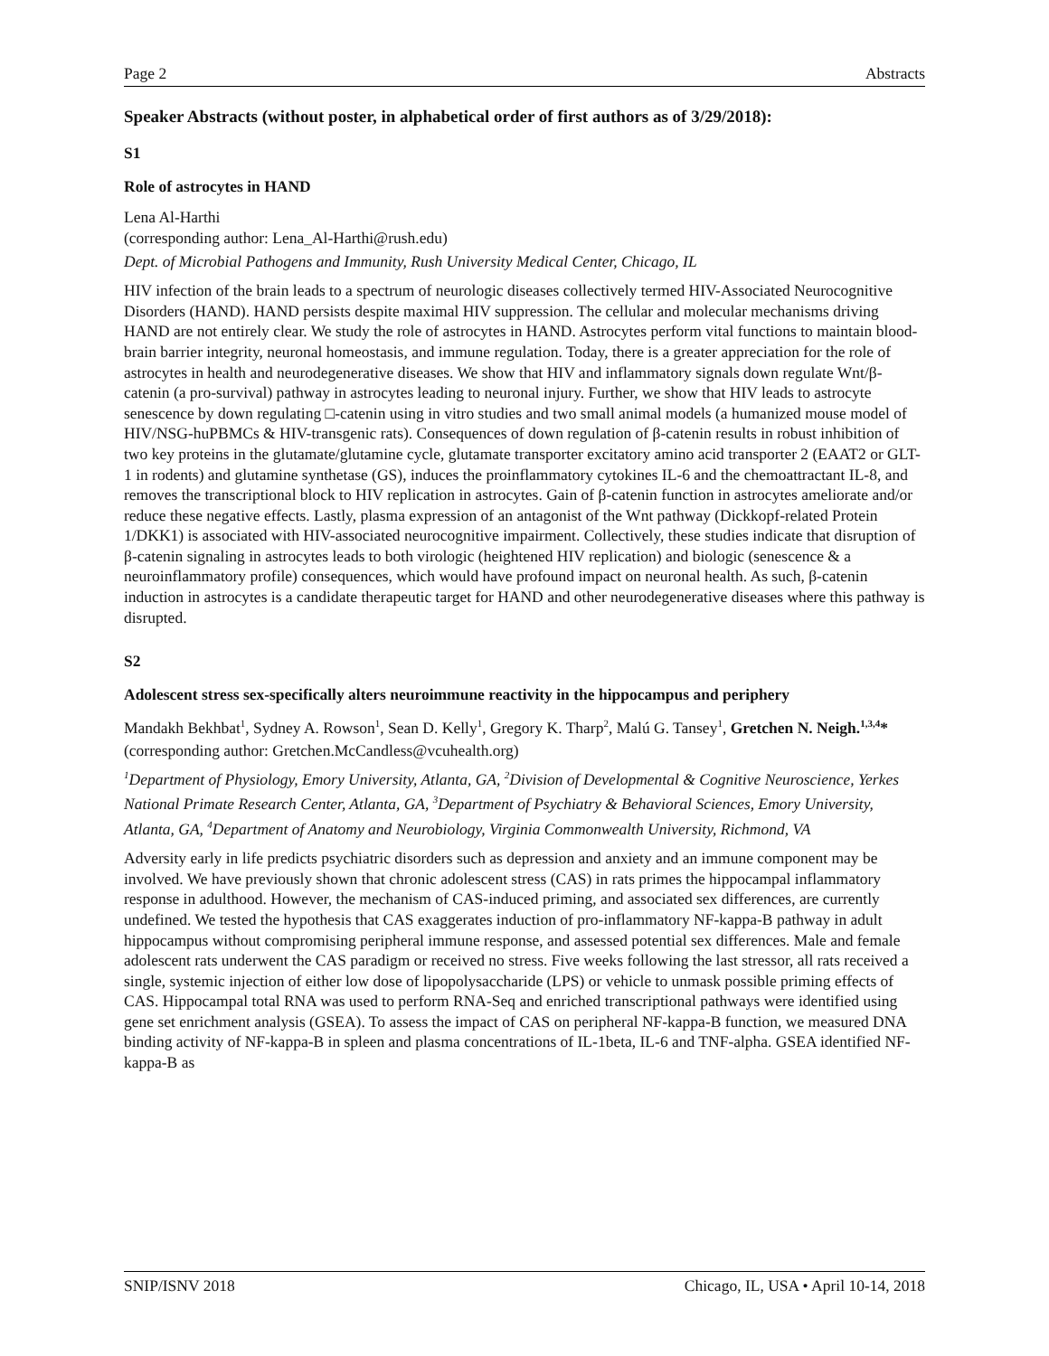Page 2 Abstracts
Speaker Abstracts (without poster, in alphabetical order of first authors as of 3/29/2018):
S1
Role of astrocytes in HAND
Lena Al-Harthi
(corresponding author: Lena_Al-Harthi@rush.edu)
Dept. of Microbial Pathogens and Immunity, Rush University Medical Center, Chicago, IL
HIV infection of the brain leads to a spectrum of neurologic diseases collectively termed HIV-Associated Neurocognitive Disorders (HAND). HAND persists despite maximal HIV suppression. The cellular and molecular mechanisms driving HAND are not entirely clear. We study the role of astrocytes in HAND. Astrocytes perform vital functions to maintain blood-brain barrier integrity, neuronal homeostasis, and immune regulation. Today, there is a greater appreciation for the role of astrocytes in health and neurodegenerative diseases. We show that HIV and inflammatory signals down regulate Wnt/β-catenin (a pro-survival) pathway in astrocytes leading to neuronal injury. Further, we show that HIV leads to astrocyte senescence by down regulating □-catenin using in vitro studies and two small animal models (a humanized mouse model of HIV/NSG-huPBMCs & HIV-transgenic rats). Consequences of down regulation of β-catenin results in robust inhibition of two key proteins in the glutamate/glutamine cycle, glutamate transporter excitatory amino acid transporter 2 (EAAT2 or GLT-1 in rodents) and glutamine synthetase (GS), induces the proinflammatory cytokines IL-6 and the chemoattractant IL-8, and removes the transcriptional block to HIV replication in astrocytes. Gain of β-catenin function in astrocytes ameliorate and/or reduce these negative effects. Lastly, plasma expression of an antagonist of the Wnt pathway (Dickkopf-related Protein 1/DKK1) is associated with HIV-associated neurocognitive impairment. Collectively, these studies indicate that disruption of β-catenin signaling in astrocytes leads to both virologic (heightened HIV replication) and biologic (senescence & a neuroinflammatory profile) consequences, which would have profound impact on neuronal health. As such, β-catenin induction in astrocytes is a candidate therapeutic target for HAND and other neurodegenerative diseases where this pathway is disrupted.
S2
Adolescent stress sex-specifically alters neuroimmune reactivity in the hippocampus and periphery
Mandakh Bekhbat<sup>1</sup>, Sydney A. Rowson<sup>1</sup>, Sean D. Kelly<sup>1</sup>, Gregory K. Tharp<sup>2</sup>, Malú G. Tansey<sup>1</sup>, Gretchen N. Neigh.<sup>1,3,4</sup>*
(corresponding author: Gretchen.McCandless@vcuhealth.org)
<sup>1</sup> Department of Physiology, Emory University, Atlanta, GA, <sup>2</sup>Division of Developmental & Cognitive Neuroscience, Yerkes National Primate Research Center, Atlanta, GA, <sup>3</sup>Department of Psychiatry & Behavioral Sciences, Emory University, Atlanta, GA, <sup>4</sup>Department of Anatomy and Neurobiology, Virginia Commonwealth University, Richmond, VA
Adversity early in life predicts psychiatric disorders such as depression and anxiety and an immune component may be involved. We have previously shown that chronic adolescent stress (CAS) in rats primes the hippocampal inflammatory response in adulthood. However, the mechanism of CAS-induced priming, and associated sex differences, are currently undefined. We tested the hypothesis that CAS exaggerates induction of pro-inflammatory NF-kappa-B pathway in adult hippocampus without compromising peripheral immune response, and assessed potential sex differences. Male and female adolescent rats underwent the CAS paradigm or received no stress. Five weeks following the last stressor, all rats received a single, systemic injection of either low dose of lipopolysaccharide (LPS) or vehicle to unmask possible priming effects of CAS. Hippocampal total RNA was used to perform RNA-Seq and enriched transcriptional pathways were identified using gene set enrichment analysis (GSEA). To assess the impact of CAS on peripheral NF-kappa-B function, we measured DNA binding activity of NF-kappa-B in spleen and plasma concentrations of IL-1beta, IL-6 and TNF-alpha. GSEA identified NF-kappa-B as
SNIP/ISNV 2018 Chicago, IL, USA • April 10-14, 2018